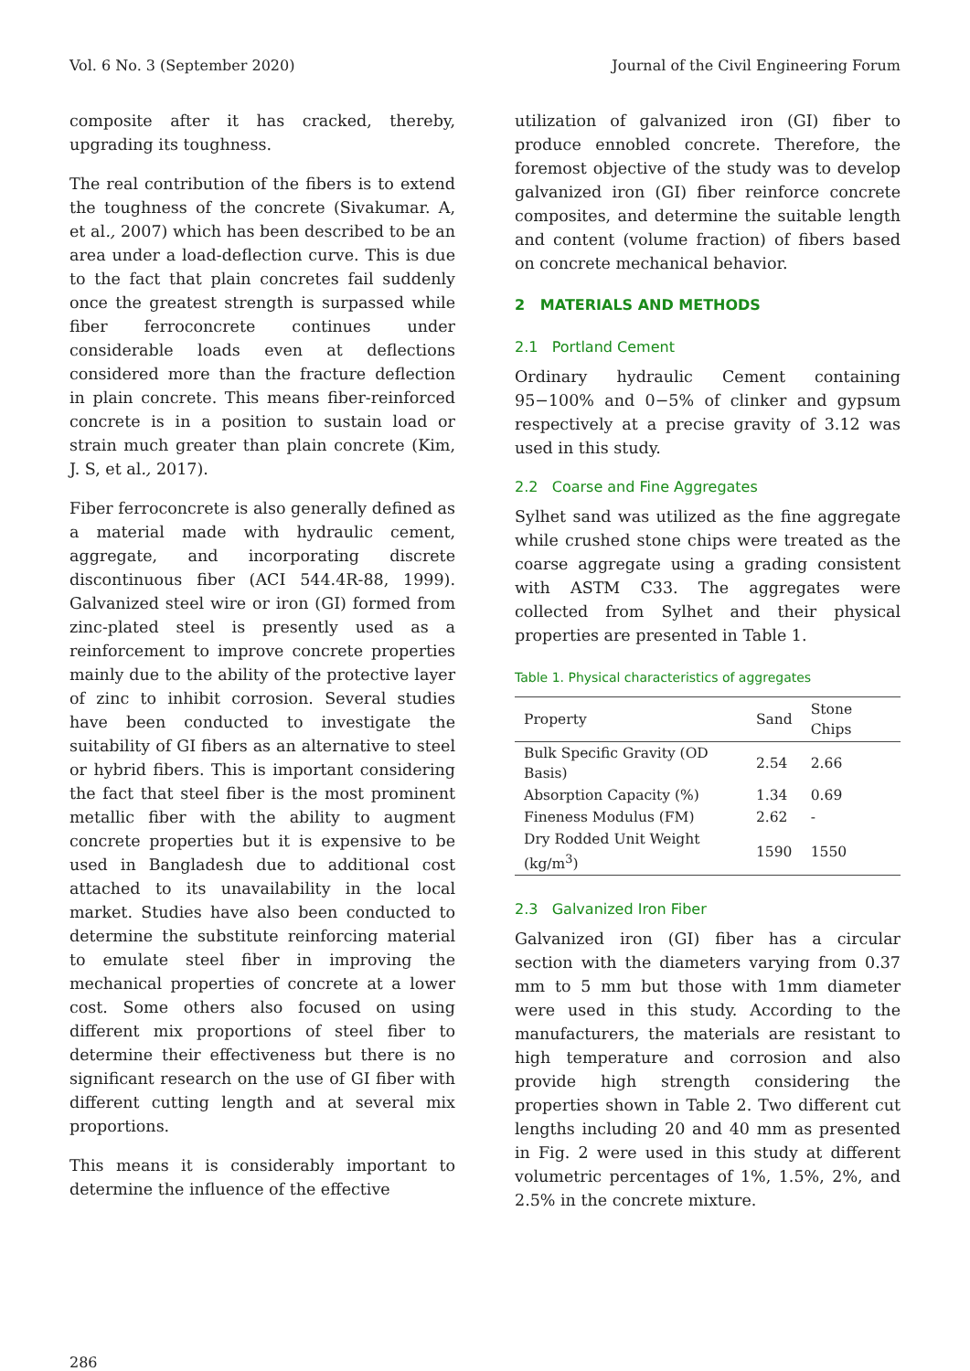Vol. 6 No. 3 (September 2020) Journal of the Civil Engineering Forum
composite after it has cracked, thereby, upgrading its toughness.
The real contribution of the fibers is to extend the toughness of the concrete (Sivakumar. A, et al., 2007) which has been described to be an area under a load-deflection curve. This is due to the fact that plain concretes fail suddenly once the greatest strength is surpassed while fiber ferroconcrete continues under considerable loads even at deflections considered more than the fracture deflection in plain concrete. This means fiber-reinforced concrete is in a position to sustain load or strain much greater than plain concrete (Kim, J. S, et al., 2017).
Fiber ferroconcrete is also generally defined as a material made with hydraulic cement, aggregate, and incorporating discrete discontinuous fiber (ACI 544.4R-88, 1999). Galvanized steel wire or iron (GI) formed from zinc-plated steel is presently used as a reinforcement to improve concrete properties mainly due to the ability of the protective layer of zinc to inhibit corrosion. Several studies have been conducted to investigate the suitability of GI fibers as an alternative to steel or hybrid fibers. This is important considering the fact that steel fiber is the most prominent metallic fiber with the ability to augment concrete properties but it is expensive to be used in Bangladesh due to additional cost attached to its unavailability in the local market. Studies have also been conducted to determine the substitute reinforcing material to emulate steel fiber in improving the mechanical properties of concrete at a lower cost. Some others also focused on using different mix proportions of steel fiber to determine their effectiveness but there is no significant research on the use of GI fiber with different cutting length and at several mix proportions.
This means it is considerably important to determine the influence of the effective
utilization of galvanized iron (GI) fiber to produce ennobled concrete. Therefore, the foremost objective of the study was to develop galvanized iron (GI) fiber reinforce concrete composites, and determine the suitable length and content (volume fraction) of fibers based on concrete mechanical behavior.
2 MATERIALS AND METHODS
2.1 Portland Cement
Ordinary hydraulic Cement containing 95−100% and 0−5% of clinker and gypsum respectively at a precise gravity of 3.12 was used in this study.
2.2 Coarse and Fine Aggregates
Sylhet sand was utilized as the fine aggregate while crushed stone chips were treated as the coarse aggregate using a grading consistent with ASTM C33. The aggregates were collected from Sylhet and their physical properties are presented in Table 1.
Table 1. Physical characteristics of aggregates
| Property | Sand | Stone Chips |
| --- | --- | --- |
| Bulk Specific Gravity (OD Basis) | 2.54 | 2.66 |
| Absorption Capacity (%) | 1.34 | 0.69 |
| Fineness Modulus (FM) | 2.62 | - |
| Dry Rodded Unit Weight (kg/m<sup>3</sup>) | 1590 | 1550 |
2.3 Galvanized Iron Fiber
Galvanized iron (GI) fiber has a circular section with the diameters varying from 0.37 mm to 5 mm but those with 1mm diameter were used in this study. According to the manufacturers, the materials are resistant to high temperature and corrosion and also provide high strength considering the properties shown in Table 2. Two different cut lengths including 20 and 40 mm as presented in Fig. 2 were used in this study at different volumetric percentages of 1%, 1.5%, 2%, and 2.5% in the concrete mixture.
286